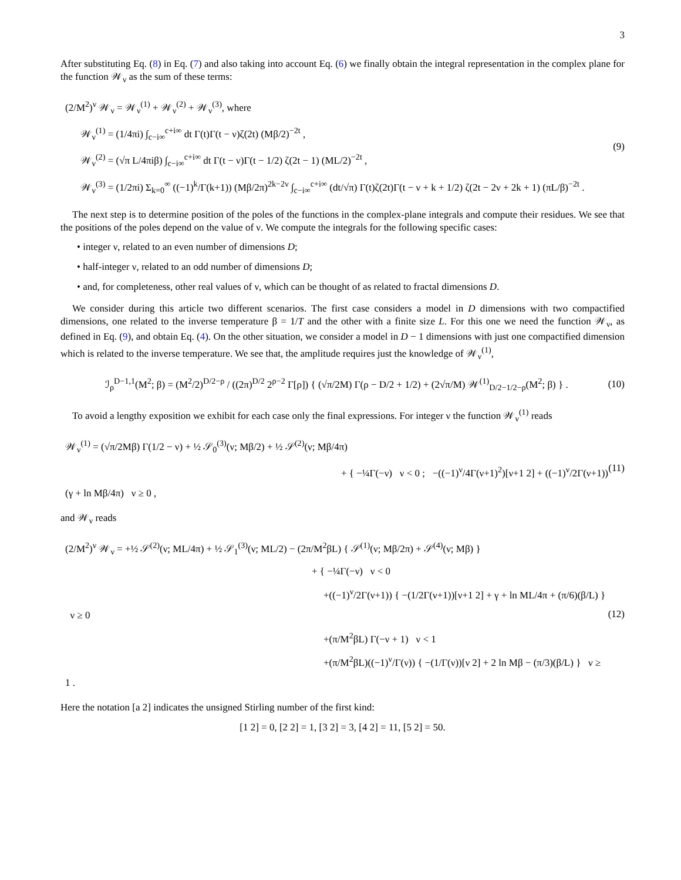3
After substituting Eq. (8) in Eq. (7) and also taking into account Eq. (6) we finally obtain the integral representation in the complex plane for the function 𝒲<sub>ν</sub> as the sum of these terms:
(2/M<sup>2</sup>)<sup>ν</sup> 𝒲<sub>ν</sub> = 𝒲<sub>ν</sub><sup>(1)</sup> + 𝒲<sub>ν</sub><sup>(2)</sup> + 𝒲<sub>ν</sub><sup>(3)</sup>, where
𝒲<sub>ν</sub><sup>(1)</sup> = (1/4πi) ∫<sub>c−i∞</sub><sup>c+i∞</sup> dt Γ(t)Γ(t − ν)ζ(2t) (Mβ/2)<sup>−2t</sup> ,
𝒲<sub>ν</sub><sup>(2)</sup> = (√π L/4πiβ) ∫<sub>c−i∞</sub><sup>c+i∞</sup> dt Γ(t − ν)Γ(t − 1/2) ζ(2t − 1) (ML/2)<sup>−2t</sup> ,
𝒲<sub>ν</sub><sup>(3)</sup> = (1/2πi) Σ<sub>k=0</sub><sup>∞</sup> ((−1)<sup>k</sup>/Γ(k+1)) (Mβ/2π)<sup>2k−2ν</sup> ∫<sub>c−i∞</sub><sup>c+i∞</sup> (dt/√π) Γ(t)ζ(2t)Γ(t − ν + k + 1/2) ζ(2t − 2ν + 2k + 1) (πL/β)<sup>−2t</sup> .
(9)
The next step is to determine position of the poles of the functions in the complex-plane integrals and compute their residues. We see that the positions of the poles depend on the value of ν. We compute the integrals for the following specific cases:
• integer ν, related to an even number of dimensions D;
• half-integer ν, related to an odd number of dimensions D;
• and, for completeness, other real values of ν, which can be thought of as related to fractal dimensions D.
We consider during this article two different scenarios. The first case considers a model in D dimensions with two compactified dimensions, one related to the inverse temperature β = 1/T and the other with a finite size L. For this one we need the function 𝒲<sub>ν</sub>, as defined in Eq. (9), and obtain Eq. (4). On the other situation, we consider a model in D − 1 dimensions with just one compactified dimension which is related to the inverse temperature. We see that, the amplitude requires just the knowledge of 𝒲<sub>ν</sub><sup>(1)</sup>,
ℐ<sub>ρ</sub><sup>D−1,1</sup>(M<sup>2</sup>; β) = (M<sup>2</sup>/2)<sup>D/2−ρ</sup> / ((2π)<sup>D/2</sup> 2<sup>ρ−2</sup> Γ[ρ]) { (√π/2M) Γ(ρ − D/2 + 1/2) + (2√π/M) 𝒲<sup>(1)</sup><sub>D/2−1/2−ρ</sub>(M<sup>2</sup>; β) } .
(10)
To avoid a lengthy exposition we exhibit for each case only the final expressions. For integer ν the function 𝒲<sub>ν</sub><sup>(1)</sup> reads
𝒲<sub>ν</sub><sup>(1)</sup> = (√π/2Mβ) Γ(1/2 − ν) + ½ 𝒮<sub>0</sub><sup>(3)</sup>(ν; Mβ/2) + ½ 𝒮<sup>(2)</sup>(ν; Mβ/4π)
+ { −¼Γ(−ν) ν < 0 ; −((−1)<sup>ν</sup>/4Γ(ν+1)<sup>2</sup>)[ν+1 2] + ((−1)<sup>ν</sup>/2Γ(ν+1))(γ + ln Mβ/4π) ν ≥ 0 ,
(11)
and 𝒲<sub>ν</sub> reads
(2/M<sup>2</sup>)<sup>ν</sup> 𝒲<sub>ν</sub> = +½ 𝒮<sup>(2)</sup>(ν; ML/4π) + ½ 𝒮<sub>1</sub><sup>(3)</sup>(ν; ML/2) − (2π/M<sup>2</sup>βL) { 𝒮<sup>(1)</sup>(ν; Mβ/2π) + 𝒮<sup>(4)</sup>(ν; Mβ) }
+ { −¼Γ(−ν) ν < 0
+((−1)<sup>ν</sup>/2Γ(ν+1)) { −(1/2Γ(ν+1))[ν+1 2] + γ + ln ML/4π + (π/6)(β/L) } ν ≥ 0
+(π/M<sup>2</sup>βL) Γ(−ν + 1) ν < 1
+(π/M<sup>2</sup>βL)((−1)<sup>ν</sup>/Γ(ν)) { −(1/Γ(ν))[ν 2] + 2 ln Mβ − (π/3)(β/L) } ν ≥ 1 .
(12)
Here the notation [a 2] indicates the unsigned Stirling number of the first kind:
[1 2] = 0, [2 2] = 1, [3 2] = 3, [4 2] = 11, [5 2] = 50.